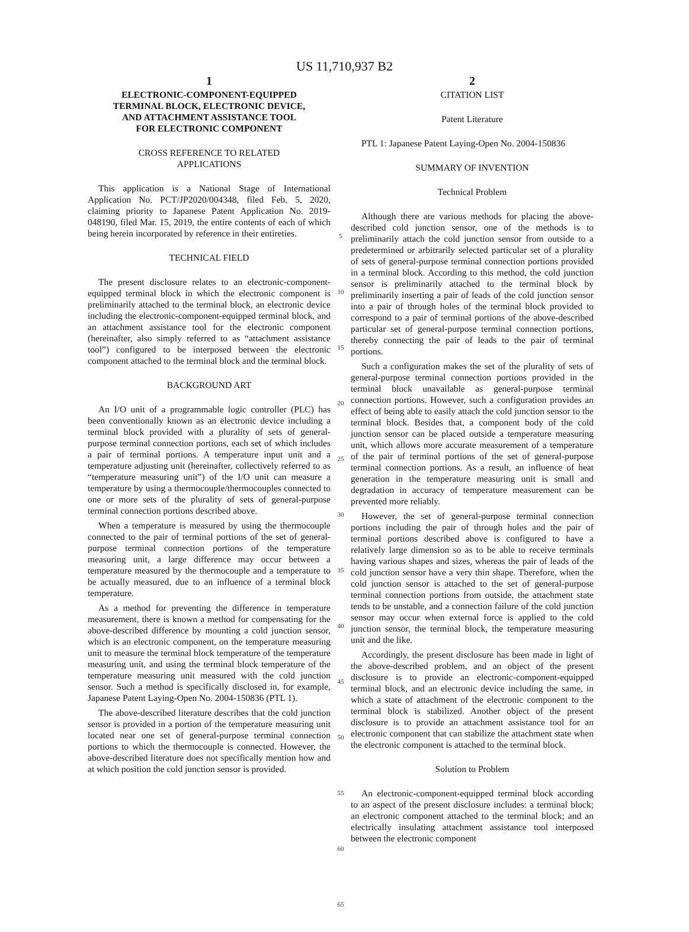US 11,710,937 B2
1
ELECTRONIC-COMPONENT-EQUIPPED
TERMINAL BLOCK, ELECTRONIC DEVICE,
AND ATTACHMENT ASSISTANCE TOOL
FOR ELECTRONIC COMPONENT
CROSS REFERENCE TO RELATED
APPLICATIONS
This application is a National Stage of International Application No. PCT/JP2020/004348, filed Feb. 5, 2020, claiming priority to Japanese Patent Application No. 2019-048190, filed Mar. 15, 2019, the entire contents of each of which being herein incorporated by reference in their entireties.
TECHNICAL FIELD
The present disclosure relates to an electronic-component-equipped terminal block in which the electronic component is preliminarily attached to the terminal block, an electronic device including the electronic-component-equipped terminal block, and an attachment assistance tool for the electronic component (hereinafter, also simply referred to as “attachment assistance tool”) configured to be interposed between the electronic component attached to the terminal block and the terminal block.
BACKGROUND ART
An I/O unit of a programmable logic controller (PLC) has been conventionally known as an electronic device including a terminal block provided with a plurality of sets of general-purpose terminal connection portions, each set of which includes a pair of terminal portions. A temperature input unit and a temperature adjusting unit (hereinafter, collectively referred to as “temperature measuring unit”) of the I/O unit can measure a temperature by using a thermocouple/thermocouples connected to one or more sets of the plurality of sets of general-purpose terminal connection portions described above.
When a temperature is measured by using the thermocouple connected to the pair of terminal portions of the set of general-purpose terminal connection portions of the temperature measuring unit, a large difference may occur between a temperature measured by the thermocouple and a temperature to be actually measured, due to an influence of a terminal block temperature.
As a method for preventing the difference in temperature measurement, there is known a method for compensating for the above-described difference by mounting a cold junction sensor, which is an electronic component, on the temperature measuring unit to measure the terminal block temperature of the temperature measuring unit, and using the terminal block temperature of the temperature measuring unit measured with the cold junction sensor. Such a method is specifically disclosed in, for example, Japanese Patent Laying-Open No. 2004-150836 (PTL 1).
The above-described literature describes that the cold junction sensor is provided in a portion of the temperature measuring unit located near one set of general-purpose terminal connection portions to which the thermocouple is connected. However, the above-described literature does not specifically mention how and at which position the cold junction sensor is provided.
5
10
15
20
25
30
35
40
45
50
55
60
65
2
CITATION LIST
Patent Literature
PTL 1: Japanese Patent Laying-Open No. 2004-150836
SUMMARY OF INVENTION
Technical Problem
Although there are various methods for placing the above-described cold junction sensor, one of the methods is to preliminarily attach the cold junction sensor from outside to a predetermined or arbitrarily selected particular set of a plurality of sets of general-purpose terminal connection portions provided in a terminal block. According to this method, the cold junction sensor is preliminarily attached to the terminal block by preliminarily inserting a pair of leads of the cold junction sensor into a pair of through holes of the terminal block provided to correspond to a pair of terminal portions of the above-described particular set of general-purpose terminal connection portions, thereby connecting the pair of leads to the pair of terminal portions.
Such a configuration makes the set of the plurality of sets of general-purpose terminal connection portions provided in the terminal block unavailable as general-purpose terminal connection portions. However, such a configuration provides an effect of being able to easily attach the cold junction sensor to the terminal block. Besides that, a component body of the cold junction sensor can be placed outside a temperature measuring unit, which allows more accurate measurement of a temperature of the pair of terminal portions of the set of general-purpose terminal connection portions. As a result, an influence of heat generation in the temperature measuring unit is small and degradation in accuracy of temperature measurement can be prevented more reliably.
However, the set of general-purpose terminal connection portions including the pair of through holes and the pair of terminal portions described above is configured to have a relatively large dimension so as to be able to receive terminals having various shapes and sizes, whereas the pair of leads of the cold junction sensor have a very thin shape. Therefore, when the cold junction sensor is attached to the set of general-purpose terminal connection portions from outside, the attachment state tends to be unstable, and a connection failure of the cold junction sensor may occur when external force is applied to the cold junction sensor, the terminal block, the temperature measuring unit and the like.
Accordingly, the present disclosure has been made in light of the above-described problem, and an object of the present disclosure is to provide an electronic-component-equipped terminal block, and an electronic device including the same, in which a state of attachment of the electronic component to the terminal block is stabilized. Another object of the present disclosure is to provide an attachment assistance tool for an electronic component that can stabilize the attachment state when the electronic component is attached to the terminal block.
Solution to Problem
An electronic-component-equipped terminal block according to an aspect of the present disclosure includes: a terminal block; an electronic component attached to the terminal block; and an electrically insulating attachment assistance tool interposed between the electronic component